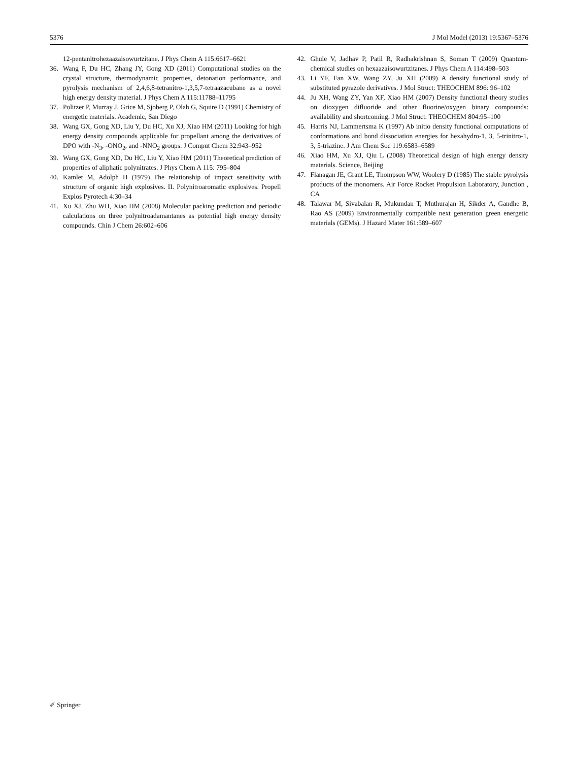5376 J Mol Model (2013) 19:5367–5376
12-pentanitrohezaazaisowurtzitane. J Phys Chem A 115:6617–6621
36. Wang F, Du HC, Zhang JY, Gong XD (2011) Computational studies on the crystal structure, thermodynamic properties, detonation performance, and pyrolysis mechanism of 2,4,6,8-tetranitro-1,3,5,7-tetraazacubane as a novel high energy density material. J Phys Chem A 115:11788–11795
37. Politzer P, Murray J, Grice M, Sjoberg P, Olah G, Squire D (1991) Chemistry of energetic materials. Academic, San Diego
38. Wang GX, Gong XD, Liu Y, Du HC, Xu XJ, Xiao HM (2011) Looking for high energy density compounds applicable for propellant among the derivatives of DPO with -N<sub>3</sub>, -ONO<sub>2</sub>, and -NNO<sub>2</sub> groups. J Comput Chem 32:943–952
39. Wang GX, Gong XD, Du HC, Liu Y, Xiao HM (2011) Theoretical prediction of properties of aliphatic polynitrates. J Phys Chem A 115: 795–804
40. Kamlet M, Adolph H (1979) The relationship of impact sensitivity with structure of organic high explosives. II. Polynitroaromatic explosives. Propell Explos Pyrotech 4:30–34
41. Xu XJ, Zhu WH, Xiao HM (2008) Molecular packing prediction and periodic calculations on three polynitroadamantanes as potential high energy density compounds. Chin J Chem 26:602–606
42. Ghule V, Jadhav P, Patil R, Radhakrishnan S, Soman T (2009) Quantum-chemical studies on hexaazaisowurtzitanes. J Phys Chem A 114:498–503
43. Li YF, Fan XW, Wang ZY, Ju XH (2009) A density functional study of substituted pyrazole derivatives. J Mol Struct: THEOCHEM 896: 96–102
44. Ju XH, Wang ZY, Yan XF, Xiao HM (2007) Density functional theory studies on dioxygen difluoride and other fluorine/oxygen binary compounds: availability and shortcoming. J Mol Struct: THEOCHEM 804:95–100
45. Harris NJ, Lammertsma K (1997) Ab initio density functional computations of conformations and bond dissociation energies for hexahydro-1, 3, 5-trinitro-1, 3, 5-triazine. J Am Chem Soc 119:6583–6589
46. Xiao HM, Xu XJ, Qiu L (2008) Theoretical design of high energy density materials. Science, Beijing
47. Flanagan JE, Grant LE, Thompson WW, Woolery D (1985) The stable pyrolysis products of the monomers. Air Force Rocket Propulsion Laboratory, Junction , CA
48. Talawar M, Sivabalan R, Mukundan T, Muthurajan H, Sikder A, Gandhe B, Rao AS (2009) Environmentally compatible next generation green energetic materials (GEMs). J Hazard Mater 161:589–607
✐ Springer